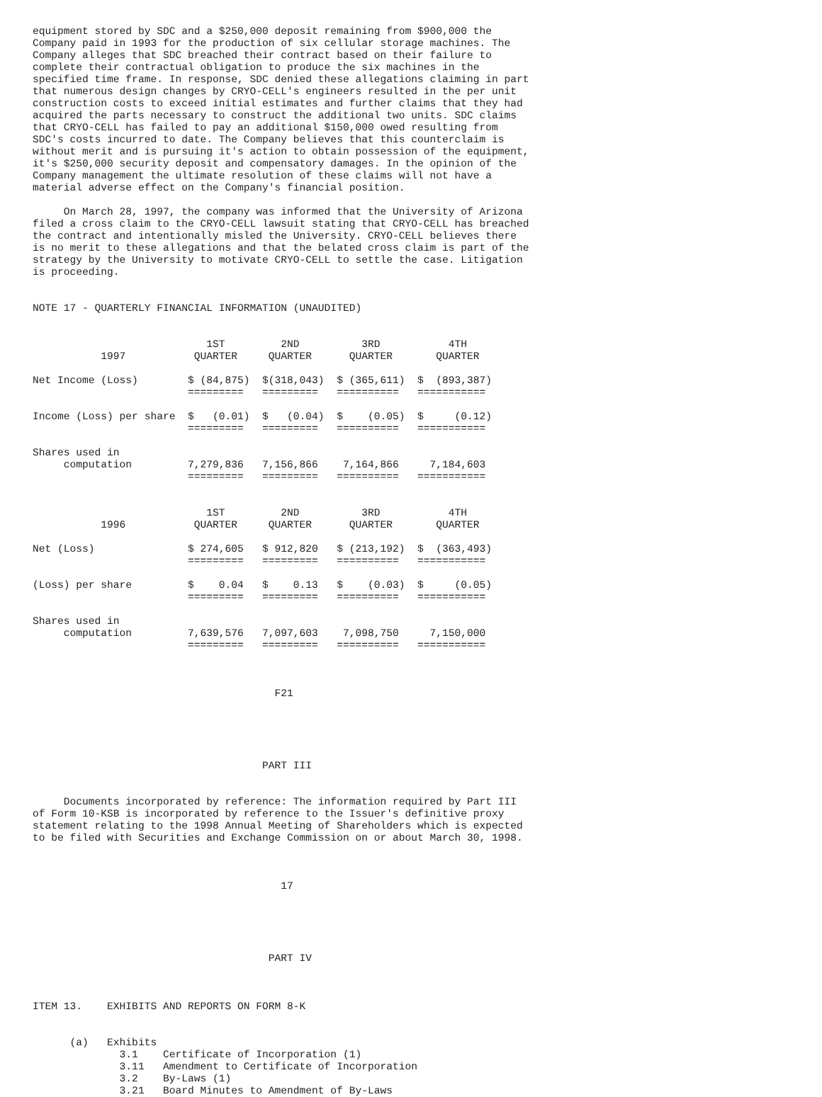equipment stored by SDC and a $250,000 deposit remaining from $900,000 the
Company paid in 1993 for the production of six cellular storage machines. The
Company alleges that SDC breached their contract based on their failure to
complete their contractual obligation to produce the six machines in the
specified time frame. In response, SDC denied these allegations claiming in part
that numerous design changes by CRYO-CELL's engineers resulted in the per unit
construction costs to exceed initial estimates and further claims that they had
acquired the parts necessary to construct the additional two units. SDC claims
that CRYO-CELL has failed to pay an additional $150,000 owed resulting from
SDC's costs incurred to date. The Company believes that this counterclaim is
without merit and is pursuing it's action to obtain possession of the equipment,
it's $250,000 security deposit and compensatory damages. In the opinion of the
Company management the ultimate resolution of these claims will not have a
material adverse effect on the Company's financial position.

     On March 28, 1997, the company was informed that the University of Arizona
filed a cross claim to the CRYO-CELL lawsuit stating that CRYO-CELL has breached
the contract and intentionally misled the University. CRYO-CELL believes there
is no merit to these allegations and that the belated cross claim is part of the
strategy by the University to motivate CRYO-CELL to settle the case. Litigation
is proceeding.


NOTE 17 - QUARTERLY FINANCIAL INFORMATION (UNAUDITED)


                            1ST         2ND          3RD           4TH
           1997           QUARTER     QUARTER      QUARTER       QUARTER

Net Income (Loss)        $ (84,875)  $(318,043)  $ (365,611)  $  (893,387)
                         =========   =========   ==========   ===========

Income (Loss) per share  $   (0.01)  $   (0.04)  $    (0.05)  $     (0.12)
                         =========   =========   ==========   ===========

Shares used in
     computation         7,279,836   7,156,866    7,164,866     7,184,603
                         =========   =========   ==========   ===========


                            1ST         2ND          3RD           4TH
           1996           QUARTER     QUARTER      QUARTER       QUARTER

Net (Loss)               $ 274,605   $ 912,820   $ (213,192)  $  (363,493)
                         =========   =========   ==========   ===========

(Loss) per share         $    0.04   $    0.13   $    (0.03)  $     (0.05)
                         =========   =========   ==========   ===========

Shares used in
     computation         7,639,576   7,097,603    7,098,750     7,150,000
                         =========   =========   ==========   ===========



                                       F21





                                     PART III


     Documents incorporated by reference: The information required by Part III
of Form 10-KSB is incorporated by reference to the Issuer's definitive proxy
statement relating to the 1998 Annual Meeting of Shareholders which is expected
to be filed with Securities and Exchange Commission on or about March 30, 1998.



                                        17





                                      PART IV



ITEM 13.    EXHIBITS AND REPORTS ON FORM 8-K


      (a)   Exhibits
              3.1    Certificate of Incorporation (1)
              3.11   Amendment to Certificate of Incorporation
              3.2    By-Laws (1)
              3.21   Board Minutes to Amendment of By-Laws